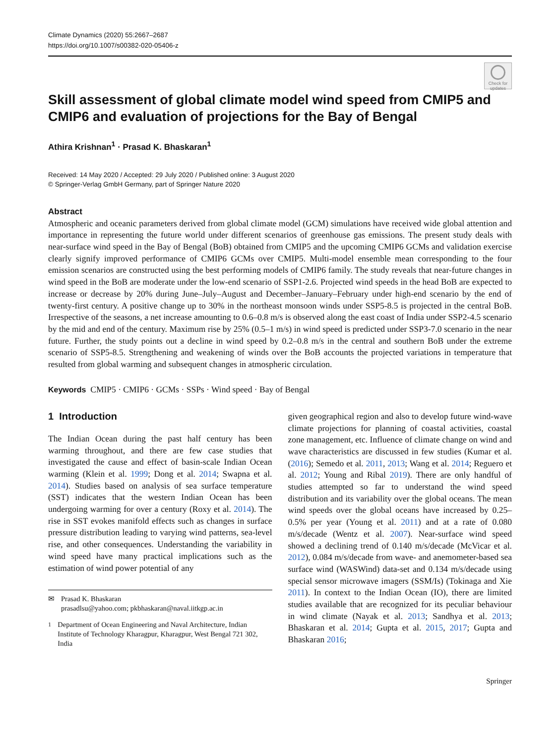Climate Dynamics (2020) 55:2667–2687
https://doi.org/10.1007/s00382-020-05406-z
Check for updates
Skill assessment of global climate model wind speed from CMIP5 and CMIP6 and evaluation of projections for the Bay of Bengal
Athira Krishnan<sup>1</sup> · Prasad K. Bhaskaran<sup>1</sup>
Received: 14 May 2020 / Accepted: 29 July 2020 / Published online: 3 August 2020
© Springer-Verlag GmbH Germany, part of Springer Nature 2020
Abstract
Atmospheric and oceanic parameters derived from global climate model (GCM) simulations have received wide global attention and importance in representing the future world under different scenarios of greenhouse gas emissions. The present study deals with near-surface wind speed in the Bay of Bengal (BoB) obtained from CMIP5 and the upcoming CMIP6 GCMs and validation exercise clearly signify improved performance of CMIP6 GCMs over CMIP5. Multi-model ensemble mean corresponding to the four emission scenarios are constructed using the best performing models of CMIP6 family. The study reveals that near-future changes in wind speed in the BoB are moderate under the low-end scenario of SSP1-2.6. Projected wind speeds in the head BoB are expected to increase or decrease by 20% during June–July–August and December–January–February under high-end scenario by the end of twenty-first century. A positive change up to 30% in the northeast monsoon winds under SSP5-8.5 is projected in the central BoB. Irrespective of the seasons, a net increase amounting to 0.6–0.8 m/s is observed along the east coast of India under SSP2-4.5 scenario by the mid and end of the century. Maximum rise by 25% (0.5–1 m/s) in wind speed is predicted under SSP3-7.0 scenario in the near future. Further, the study points out a decline in wind speed by 0.2–0.8 m/s in the central and southern BoB under the extreme scenario of SSP5-8.5. Strengthening and weakening of winds over the BoB accounts the projected variations in temperature that resulted from global warming and subsequent changes in atmospheric circulation.
Keywords CMIP5 · CMIP6 · GCMs · SSPs · Wind speed · Bay of Bengal
1 Introduction
The Indian Ocean during the past half century has been warming throughout, and there are few case studies that investigated the cause and effect of basin-scale Indian Ocean warming (Klein et al. 1999; Dong et al. 2014; Swapna et al. 2014). Studies based on analysis of sea surface temperature (SST) indicates that the western Indian Ocean has been undergoing warming for over a century (Roxy et al. 2014). The rise in SST evokes manifold effects such as changes in surface pressure distribution leading to varying wind patterns, sea-level rise, and other consequences. Understanding the variability in wind speed have many practical implications such as the estimation of wind power potential of any
✉ Prasad K. Bhaskaran
prasadlsu@yahoo.com; pkbhaskaran@naval.iitkgp.ac.in
<sup>1</sup> Department of Ocean Engineering and Naval Architecture, Indian Institute of Technology Kharagpur, Kharagpur, West Bengal 721 302, India
given geographical region and also to develop future wind-wave climate projections for planning of coastal activities, coastal zone management, etc. Influence of climate change on wind and wave characteristics are discussed in few studies (Kumar et al. (2016); Semedo et al. 2011, 2013; Wang et al. 2014; Reguero et al. 2012; Young and Ribal 2019). There are only handful of studies attempted so far to understand the wind speed distribution and its variability over the global oceans. The mean wind speeds over the global oceans have increased by 0.25–0.5% per year (Young et al. 2011) and at a rate of 0.080 m/s/decade (Wentz et al. 2007). Near-surface wind speed showed a declining trend of 0.140 m/s/decade (McVicar et al. 2012), 0.084 m/s/decade from wave- and anemometer-based sea surface wind (WASWind) data-set and 0.134 m/s/decade using special sensor microwave imagers (SSM/Is) (Tokinaga and Xie 2011). In context to the Indian Ocean (IO), there are limited studies available that are recognized for its peculiar behaviour in wind climate (Nayak et al. 2013; Sandhya et al. 2013; Bhaskaran et al. 2014; Gupta et al. 2015, 2017; Gupta and Bhaskaran 2016;
Springer